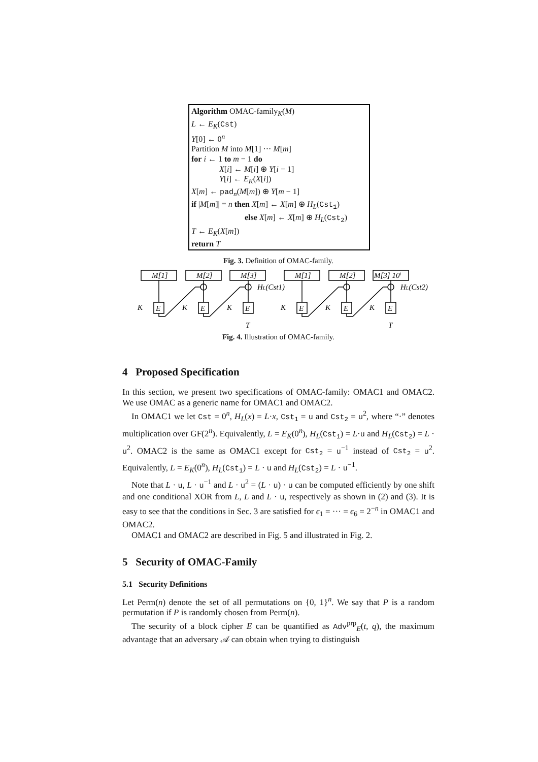Algorithm OMAC-family<sub>K</sub>(M)
L ← E<sub>K</sub>(Cst)
Y[0] ← 0<sup>n</sup>
Partition M into M[1] ··· M[m]
for i ← 1 to m − 1 do
X[i] ← M[i] ⊕ Y[i − 1]
Y[i] ← E<sub>K</sub>(X[i])
X[m] ← pad<sub>n</sub>(M[m]) ⊕ Y[m − 1]
if |M[m]| = n then X[m] ← X[m] ⊕ H<sub>L</sub>(Cst<sub>1</sub>)
else X[m] ← X[m] ⊕ H<sub>L</sub>(Cst<sub>2</sub>)
T ← E<sub>K</sub>(X[m])
return T
Fig. 3. Definition of OMAC-family.
K
K
K
K
K
K
E
E
E
E
E
E
M[1]
M[2]
M[3]
M[1]
M[2]
M[3] 10i
HL(Cst1)
HL(Cst2)
T
T
Fig. 4. Illustration of OMAC-family.
4 Proposed Specification
In this section, we present two specifications of OMAC-family: OMAC1 and OMAC2. We use OMAC as a generic name for OMAC1 and OMAC2.
In OMAC1 we let Cst = 0<sup>n</sup>, H<sub>L</sub>(x) = L·x, Cst<sub>1</sub> = u and Cst<sub>2</sub> = u<sup>2</sup>, where “·” denotes multiplication over GF(2<sup>n</sup>). Equivalently, L = E<sub>K</sub>(0<sup>n</sup>), H<sub>L</sub>(Cst<sub>1</sub>) = L·u and H<sub>L</sub>(Cst<sub>2</sub>) = L · u<sup>2</sup>. OMAC2 is the same as OMAC1 except for Cst<sub>2</sub> = u<sup>−1</sup> instead of Cst<sub>2</sub> = u<sup>2</sup>. Equivalently, L = E<sub>K</sub>(0<sup>n</sup>), H<sub>L</sub>(Cst<sub>1</sub>) = L · u and H<sub>L</sub>(Cst<sub>2</sub>) = L · u<sup>−1</sup>.
Note that L · u, L · u<sup>−1</sup> and L · u<sup>2</sup> = (L · u) · u can be computed efficiently by one shift and one conditional XOR from L, L and L · u, respectively as shown in (2) and (3). It is easy to see that the conditions in Sec. 3 are satisfied for ϵ<sub>1</sub> = ··· = ϵ<sub>6</sub> = 2<sup>−n</sup> in OMAC1 and OMAC2.
OMAC1 and OMAC2 are described in Fig. 5 and illustrated in Fig. 2.
5 Security of OMAC-Family
5.1 Security Definitions
Let Perm(n) denote the set of all permutations on {0, 1}<sup>n</sup>. We say that P is a random permutation if P is randomly chosen from Perm(n).
The security of a block cipher E can be quantified as Adv<sup>prp</sup><sub>E</sub>(t, q), the maximum advantage that an adversary 𝒜 can obtain when trying to distinguish